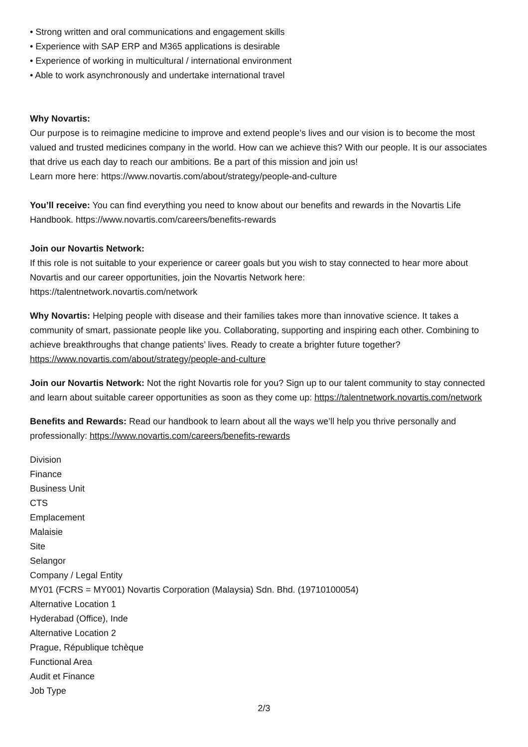• Strong written and oral communications and engagement skills
• Experience with SAP ERP and M365 applications is desirable
• Experience of working in multicultural / international environment
• Able to work asynchronously and undertake international travel
Why Novartis:
Our purpose is to reimagine medicine to improve and extend people’s lives and our vision is to become the most valued and trusted medicines company in the world. How can we achieve this? With our people. It is our associates that drive us each day to reach our ambitions. Be a part of this mission and join us!
Learn more here: https://www.novartis.com/about/strategy/people-and-culture
You’ll receive: You can find everything you need to know about our benefits and rewards in the Novartis Life Handbook. https://www.novartis.com/careers/benefits-rewards
Join our Novartis Network:
If this role is not suitable to your experience or career goals but you wish to stay connected to hear more about Novartis and our career opportunities, join the Novartis Network here:
https://talentnetwork.novartis.com/network
Why Novartis: Helping people with disease and their families takes more than innovative science. It takes a community of smart, passionate people like you. Collaborating, supporting and inspiring each other. Combining to achieve breakthroughs that change patients’ lives. Ready to create a brighter future together? https://www.novartis.com/about/strategy/people-and-culture
Join our Novartis Network: Not the right Novartis role for you? Sign up to our talent community to stay connected and learn about suitable career opportunities as soon as they come up: https://talentnetwork.novartis.com/network
Benefits and Rewards: Read our handbook to learn about all the ways we’ll help you thrive personally and professionally: https://www.novartis.com/careers/benefits-rewards
Division
Finance
Business Unit
CTS
Emplacement
Malaisie
Site
Selangor
Company / Legal Entity
MY01 (FCRS = MY001) Novartis Corporation (Malaysia) Sdn. Bhd. (19710100054)
Alternative Location 1
Hyderabad (Office), Inde
Alternative Location 2
Prague, République tchèque
Functional Area
Audit et Finance
Job Type
2/3